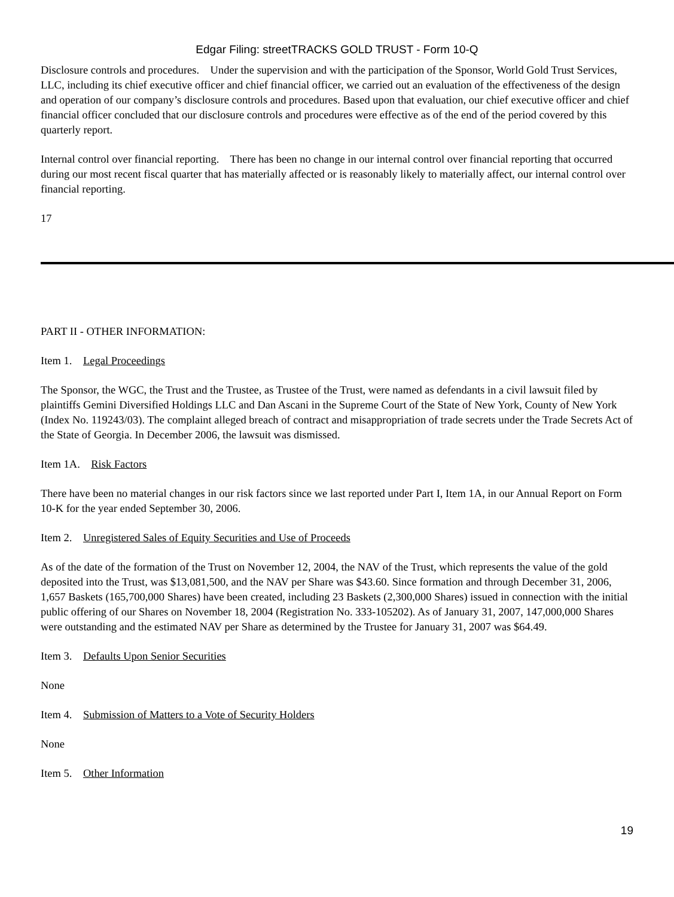Edgar Filing: streetTRACKS GOLD TRUST - Form 10-Q
Disclosure controls and procedures. Under the supervision and with the participation of the Sponsor, World Gold Trust Services, LLC, including its chief executive officer and chief financial officer, we carried out an evaluation of the effectiveness of the design and operation of our company’s disclosure controls and procedures. Based upon that evaluation, our chief executive officer and chief financial officer concluded that our disclosure controls and procedures were effective as of the end of the period covered by this quarterly report.
Internal control over financial reporting. There has been no change in our internal control over financial reporting that occurred during our most recent fiscal quarter that has materially affected or is reasonably likely to materially affect, our internal control over financial reporting.
17
PART II - OTHER INFORMATION:
Item 1. Legal Proceedings
The Sponsor, the WGC, the Trust and the Trustee, as Trustee of the Trust, were named as defendants in a civil lawsuit filed by plaintiffs Gemini Diversified Holdings LLC and Dan Ascani in the Supreme Court of the State of New York, County of New York (Index No. 119243/03). The complaint alleged breach of contract and misappropriation of trade secrets under the Trade Secrets Act of the State of Georgia. In December 2006, the lawsuit was dismissed.
Item 1A. Risk Factors
There have been no material changes in our risk factors since we last reported under Part I, Item 1A, in our Annual Report on Form 10-K for the year ended September 30, 2006.
Item 2. Unregistered Sales of Equity Securities and Use of Proceeds
As of the date of the formation of the Trust on November 12, 2004, the NAV of the Trust, which represents the value of the gold deposited into the Trust, was $13,081,500, and the NAV per Share was $43.60. Since formation and through December 31, 2006, 1,657 Baskets (165,700,000 Shares) have been created, including 23 Baskets (2,300,000 Shares) issued in connection with the initial public offering of our Shares on November 18, 2004 (Registration No. 333-105202). As of January 31, 2007, 147,000,000 Shares were outstanding and the estimated NAV per Share as determined by the Trustee for January 31, 2007 was $64.49.
Item 3. Defaults Upon Senior Securities
None
Item 4. Submission of Matters to a Vote of Security Holders
None
Item 5. Other Information
19